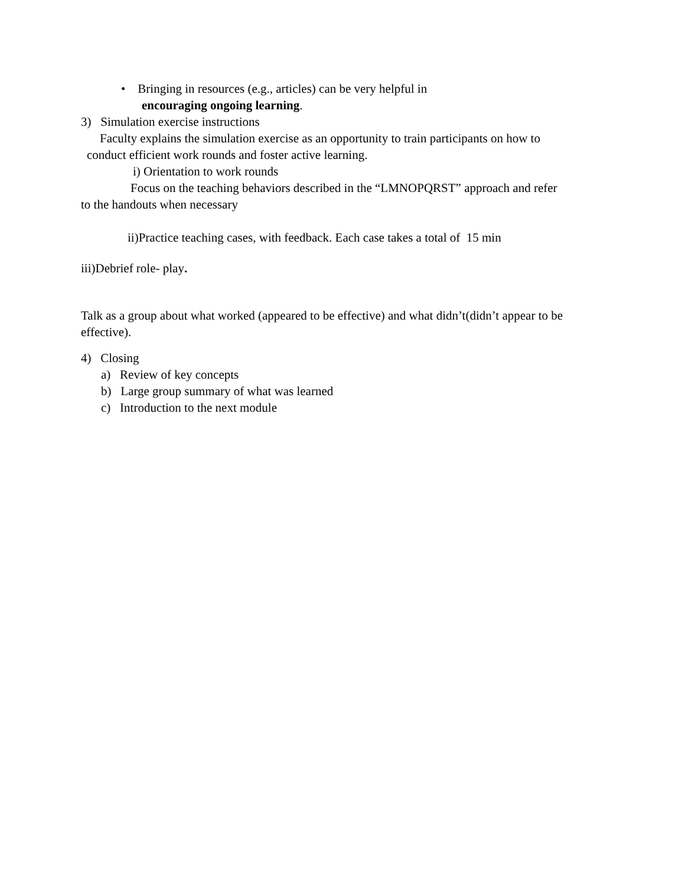• Bringing in resources (e.g., articles) can be very helpful in
encouraging ongoing learning.
3) Simulation exercise instructions
Faculty explains the simulation exercise as an opportunity to train participants on how to
conduct efficient work rounds and foster active learning.
i) Orientation to work rounds
Focus on the teaching behaviors described in the “LMNOPQRST” approach and refer
to the handouts when necessary
ii)Practice teaching cases, with feedback. Each case takes a total of 15 min
iii)Debrief role- play.
Talk as a group about what worked (appeared to be effective) and what didn’t(didn’t appear to be
effective).
4) Closing
a) Review of key concepts
b) Large group summary of what was learned
c) Introduction to the next module